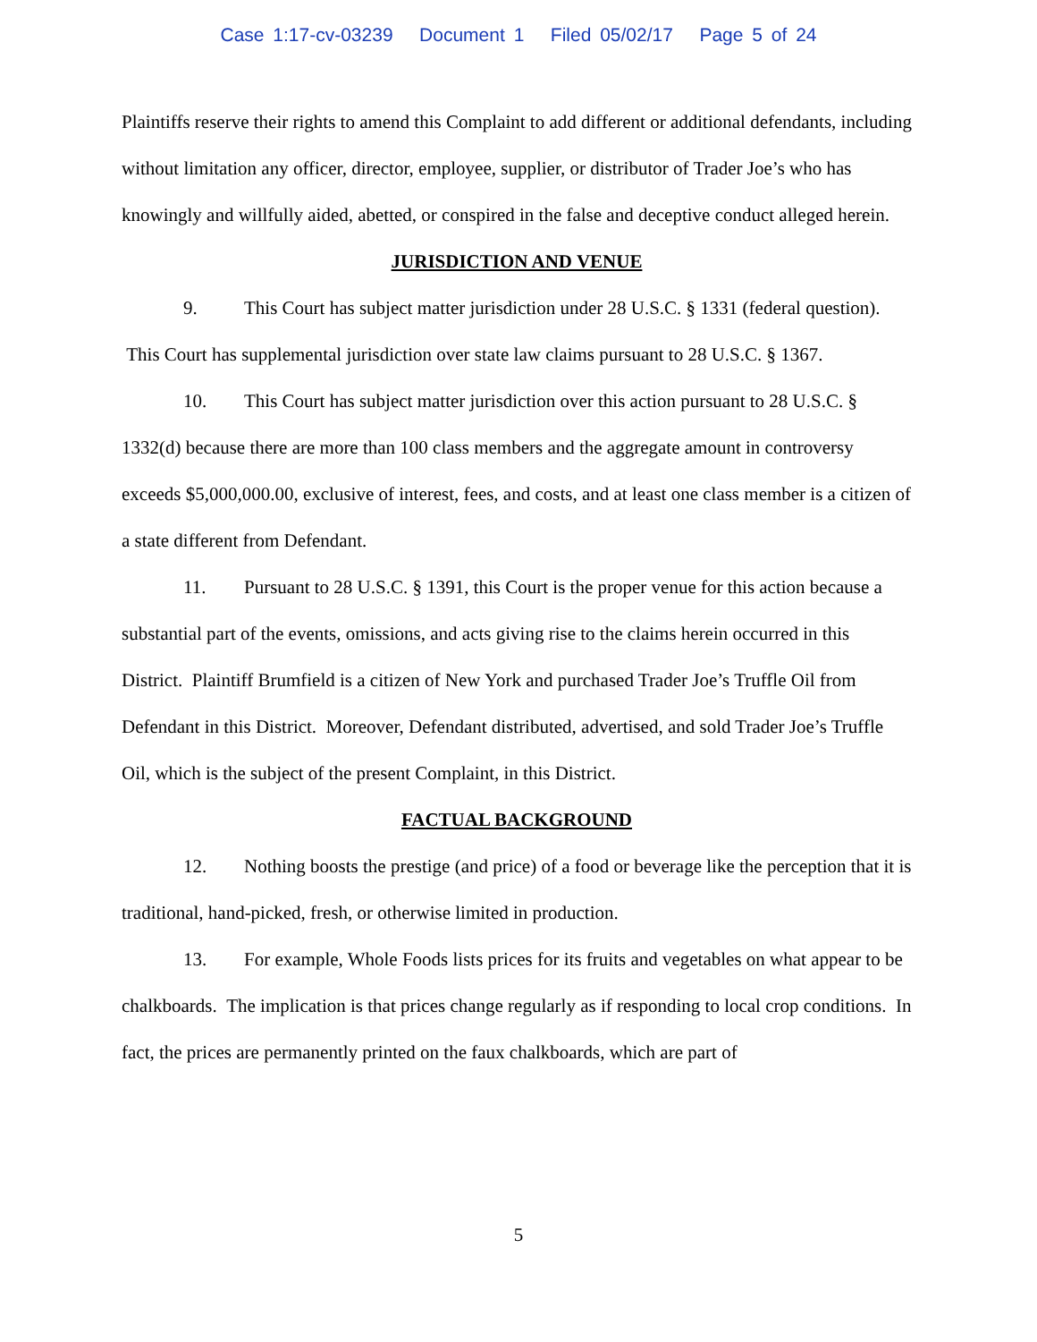Case 1:17-cv-03239 Document 1 Filed 05/02/17 Page 5 of 24
Plaintiffs reserve their rights to amend this Complaint to add different or additional defendants, including without limitation any officer, director, employee, supplier, or distributor of Trader Joe’s who has knowingly and willfully aided, abetted, or conspired in the false and deceptive conduct alleged herein.
JURISDICTION AND VENUE
9. This Court has subject matter jurisdiction under 28 U.S.C. § 1331 (federal question). This Court has supplemental jurisdiction over state law claims pursuant to 28 U.S.C. § 1367.
10. This Court has subject matter jurisdiction over this action pursuant to 28 U.S.C. § 1332(d) because there are more than 100 class members and the aggregate amount in controversy exceeds $5,000,000.00, exclusive of interest, fees, and costs, and at least one class member is a citizen of a state different from Defendant.
11. Pursuant to 28 U.S.C. § 1391, this Court is the proper venue for this action because a substantial part of the events, omissions, and acts giving rise to the claims herein occurred in this District. Plaintiff Brumfield is a citizen of New York and purchased Trader Joe’s Truffle Oil from Defendant in this District. Moreover, Defendant distributed, advertised, and sold Trader Joe’s Truffle Oil, which is the subject of the present Complaint, in this District.
FACTUAL BACKGROUND
12. Nothing boosts the prestige (and price) of a food or beverage like the perception that it is traditional, hand-picked, fresh, or otherwise limited in production.
13. For example, Whole Foods lists prices for its fruits and vegetables on what appear to be chalkboards. The implication is that prices change regularly as if responding to local crop conditions. In fact, the prices are permanently printed on the faux chalkboards, which are part of
5